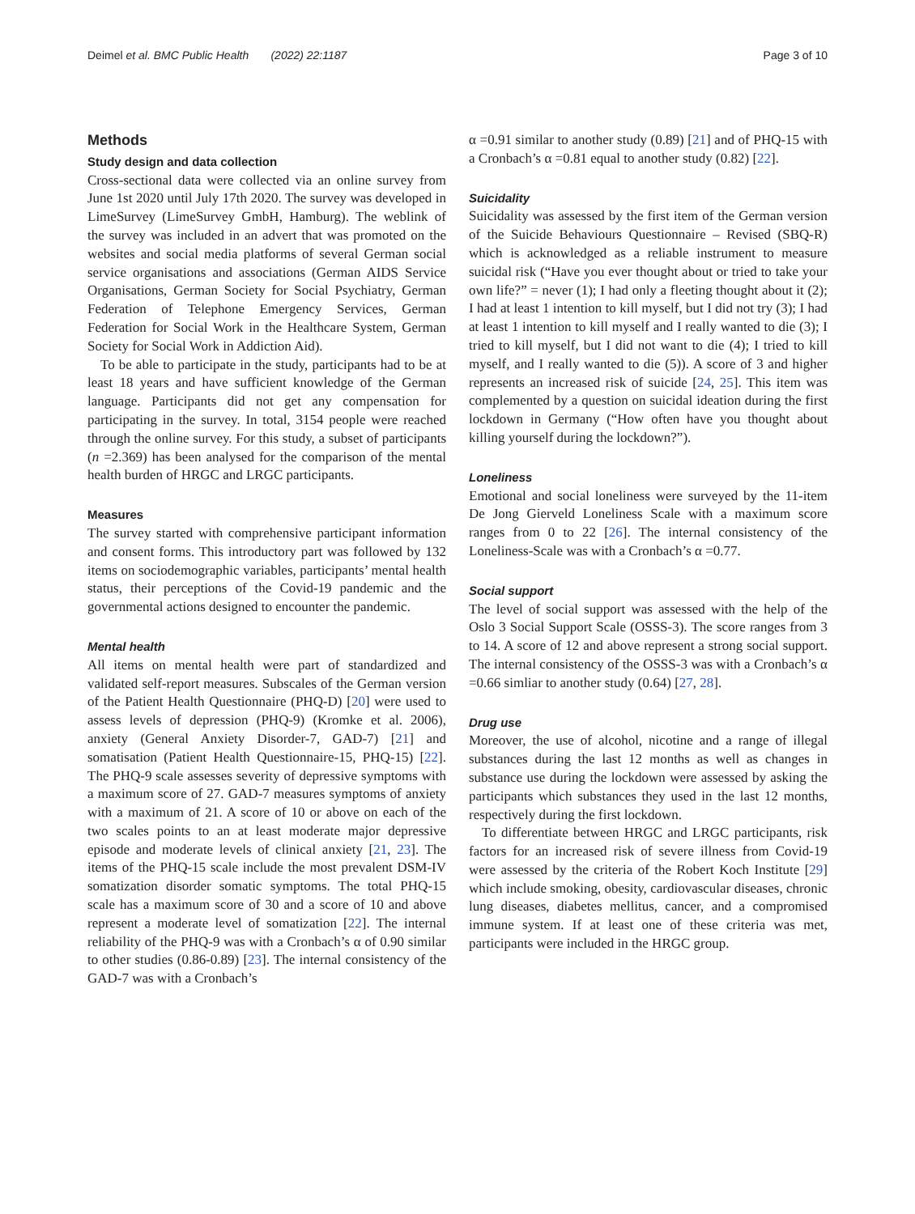Deimel et al. BMC Public Health (2022) 22:1187 Page 3 of 10
Methods
Study design and data collection
Cross-sectional data were collected via an online survey from June 1st 2020 until July 17th 2020. The survey was developed in LimeSurvey (LimeSurvey GmbH, Hamburg). The weblink of the survey was included in an advert that was promoted on the websites and social media platforms of several German social service organisations and associations (German AIDS Service Organisations, German Society for Social Psychiatry, German Federation of Telephone Emergency Services, German Federation for Social Work in the Healthcare System, German Society for Social Work in Addiction Aid).
To be able to participate in the study, participants had to be at least 18 years and have sufficient knowledge of the German language. Participants did not get any compensation for participating in the survey. In total, 3154 people were reached through the online survey. For this study, a subset of participants (n =2.369) has been analysed for the comparison of the mental health burden of HRGC and LRGC participants.
Measures
The survey started with comprehensive participant information and consent forms. This introductory part was followed by 132 items on sociodemographic variables, participants’ mental health status, their perceptions of the Covid-19 pandemic and the governmental actions designed to encounter the pandemic.
Mental health
All items on mental health were part of standardized and validated self-report measures. Subscales of the German version of the Patient Health Questionnaire (PHQ-D) [20] were used to assess levels of depression (PHQ-9) (Kromke et al. 2006), anxiety (General Anxiety Disorder-7, GAD-7) [21] and somatisation (Patient Health Questionnaire-15, PHQ-15) [22]. The PHQ-9 scale assesses severity of depressive symptoms with a maximum score of 27. GAD-7 measures symptoms of anxiety with a maximum of 21. A score of 10 or above on each of the two scales points to an at least moderate major depressive episode and moderate levels of clinical anxiety [21, 23]. The items of the PHQ-15 scale include the most prevalent DSM-IV somatization disorder somatic symptoms. The total PHQ-15 scale has a maximum score of 30 and a score of 10 and above represent a moderate level of somatization [22]. The internal reliability of the PHQ-9 was with a Cronbach’s α of 0.90 similar to other studies (0.86-0.89) [23]. The internal consistency of the GAD-7 was with a Cronbach’s
α =0.91 similar to another study (0.89) [21] and of PHQ-15 with a Cronbach’s α =0.81 equal to another study (0.82) [22].
Suicidality
Suicidality was assessed by the first item of the German version of the Suicide Behaviours Questionnaire – Revised (SBQ-R) which is acknowledged as a reliable instrument to measure suicidal risk (“Have you ever thought about or tried to take your own life?” = never (1); I had only a fleeting thought about it (2); I had at least 1 intention to kill myself, but I did not try (3); I had at least 1 intention to kill myself and I really wanted to die (3); I tried to kill myself, but I did not want to die (4); I tried to kill myself, and I really wanted to die (5)). A score of 3 and higher represents an increased risk of suicide [24, 25]. This item was complemented by a question on suicidal ideation during the first lockdown in Germany (“How often have you thought about killing yourself during the lockdown?”).
Loneliness
Emotional and social loneliness were surveyed by the 11-item De Jong Gierveld Loneliness Scale with a maximum score ranges from 0 to 22 [26]. The internal consistency of the Loneliness-Scale was with a Cronbach’s α =0.77.
Social support
The level of social support was assessed with the help of the Oslo 3 Social Support Scale (OSSS-3). The score ranges from 3 to 14. A score of 12 and above represent a strong social support. The internal consistency of the OSSS-3 was with a Cronbach’s α =0.66 simliar to another study (0.64) [27, 28].
Drug use
Moreover, the use of alcohol, nicotine and a range of illegal substances during the last 12 months as well as changes in substance use during the lockdown were assessed by asking the participants which substances they used in the last 12 months, respectively during the first lockdown.
To differentiate between HRGC and LRGC participants, risk factors for an increased risk of severe illness from Covid-19 were assessed by the criteria of the Robert Koch Institute [29] which include smoking, obesity, cardiovascular diseases, chronic lung diseases, diabetes mellitus, cancer, and a compromised immune system. If at least one of these criteria was met, participants were included in the HRGC group.